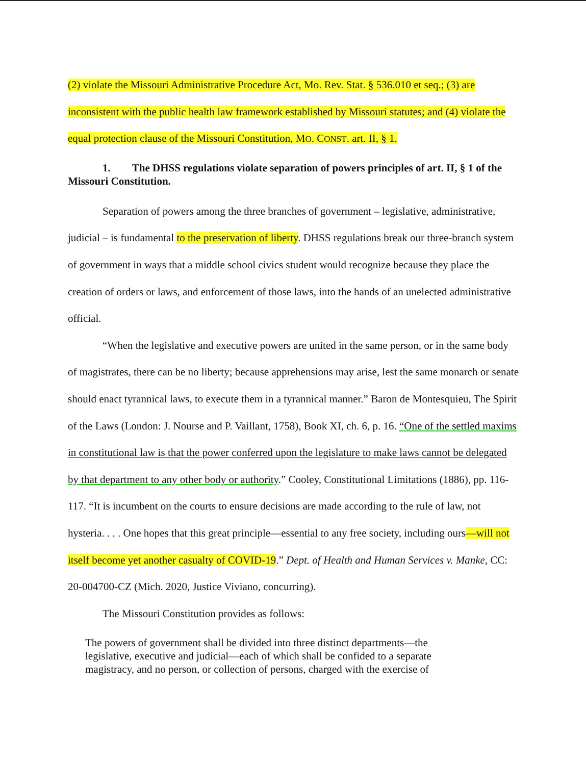(2) violate the Missouri Administrative Procedure Act, Mo. Rev. Stat. § 536.010 et seq.; (3) are inconsistent with the public health law framework established by Missouri statutes; and (4) violate the equal protection clause of the Missouri Constitution, MO. CONST. art. II, § 1.
1. The DHSS regulations violate separation of powers principles of art. II, § 1 of the Missouri Constitution.
Separation of powers among the three branches of government – legislative, administrative, judicial – is fundamental to the preservation of liberty. DHSS regulations break our three-branch system of government in ways that a middle school civics student would recognize because they place the creation of orders or laws, and enforcement of those laws, into the hands of an unelected administrative official.
“When the legislative and executive powers are united in the same person, or in the same body of magistrates, there can be no liberty; because apprehensions may arise, lest the same monarch or senate should enact tyrannical laws, to execute them in a tyrannical manner.” Baron de Montesquieu, The Spirit of the Laws (London: J. Nourse and P. Vaillant, 1758), Book XI, ch. 6, p. 16. “One of the settled maxims in constitutional law is that the power conferred upon the legislature to make laws cannot be delegated by that department to any other body or authority.” Cooley, Constitutional Limitations (1886), pp. 116-117. “It is incumbent on the courts to ensure decisions are made according to the rule of law, not hysteria. . . . One hopes that this great principle—essential to any free society, including ours—will not itself become yet another casualty of COVID-19.” Dept. of Health and Human Services v. Manke, CC: 20-004700-CZ (Mich. 2020, Justice Viviano, concurring).
The Missouri Constitution provides as follows:
The powers of government shall be divided into three distinct departments—the legislative, executive and judicial—each of which shall be confided to a separate magistracy, and no person, or collection of persons, charged with the exercise of